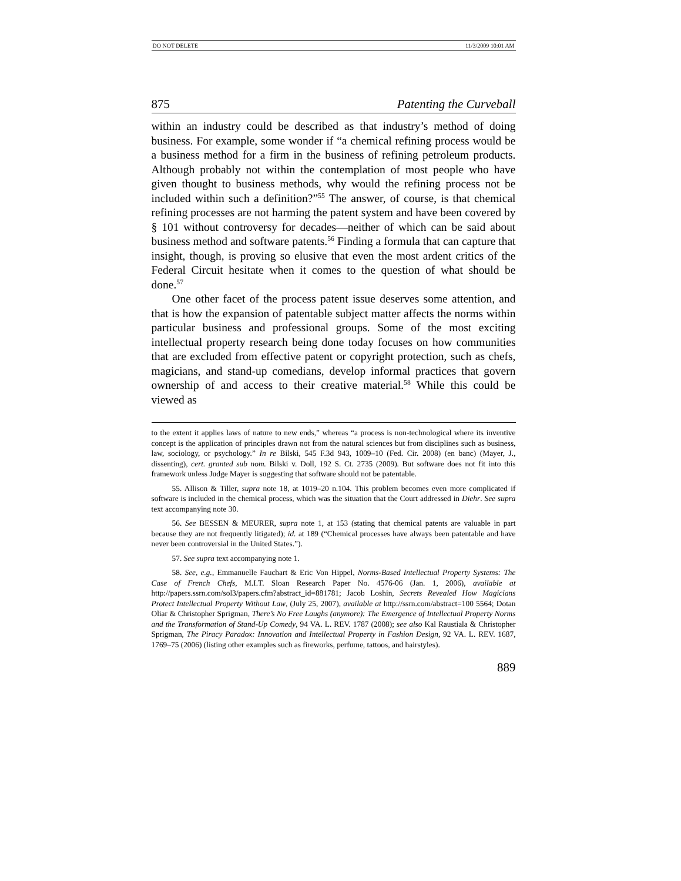DO NOT DELETE 11/3/2009 10:01 AM
875 Patenting the Curveball
within an industry could be described as that industry’s method of doing business. For example, some wonder if “a chemical refining process would be a business method for a firm in the business of refining petroleum products. Although probably not within the contemplation of most people who have given thought to business methods, why would the refining process not be included within such a definition?”<sup>55</sup> The answer, of course, is that chemical refining processes are not harming the patent system and have been covered by § 101 without controversy for decades—neither of which can be said about business method and software patents.<sup>56</sup> Finding a formula that can capture that insight, though, is proving so elusive that even the most ardent critics of the Federal Circuit hesitate when it comes to the question of what should be done.<sup>57</sup>
One other facet of the process patent issue deserves some attention, and that is how the expansion of patentable subject matter affects the norms within particular business and professional groups. Some of the most exciting intellectual property research being done today focuses on how communities that are excluded from effective patent or copyright protection, such as chefs, magicians, and stand-up comedians, develop informal practices that govern ownership of and access to their creative material.<sup>58</sup> While this could be viewed as
to the extent it applies laws of nature to new ends,” whereas “a process is non-technological where its inventive concept is the application of principles drawn not from the natural sciences but from disciplines such as business, law, sociology, or psychology.” In re Bilski, 545 F.3d 943, 1009–10 (Fed. Cir. 2008) (en banc) (Mayer, J., dissenting), cert. granted sub nom. Bilski v. Doll, 192 S. Ct. 2735 (2009). But software does not fit into this framework unless Judge Mayer is suggesting that software should not be patentable.
55. Allison & Tiller, supra note 18, at 1019–20 n.104. This problem becomes even more complicated if software is included in the chemical process, which was the situation that the Court addressed in Diehr. See supra text accompanying note 30.
56. See BESSEN & MEURER, supra note 1, at 153 (stating that chemical patents are valuable in part because they are not frequently litigated); id. at 189 (“Chemical processes have always been patentable and have never been controversial in the United States.”).
57. See supra text accompanying note 1.
58. See, e.g., Emmanuelle Fauchart & Eric Von Hippel, Norms-Based Intellectual Property Systems: The Case of French Chefs, M.I.T. Sloan Research Paper No. 4576-06 (Jan. 1, 2006), available at http://papers.ssrn.com/sol3/papers.cfm?abstract_id=881781; Jacob Loshin, Secrets Revealed How Magicians Protect Intellectual Property Without Law, (July 25, 2007), available at http://ssrn.com/abstract=100 5564; Dotan Oliar & Christopher Sprigman, There’s No Free Laughs (anymore): The Emergence of Intellectual Property Norms and the Transformation of Stand-Up Comedy, 94 VA. L. REV. 1787 (2008); see also Kal Raustiala & Christopher Sprigman, The Piracy Paradox: Innovation and Intellectual Property in Fashion Design, 92 VA. L. REV. 1687, 1769–75 (2006) (listing other examples such as fireworks, perfume, tattoos, and hairstyles).
889